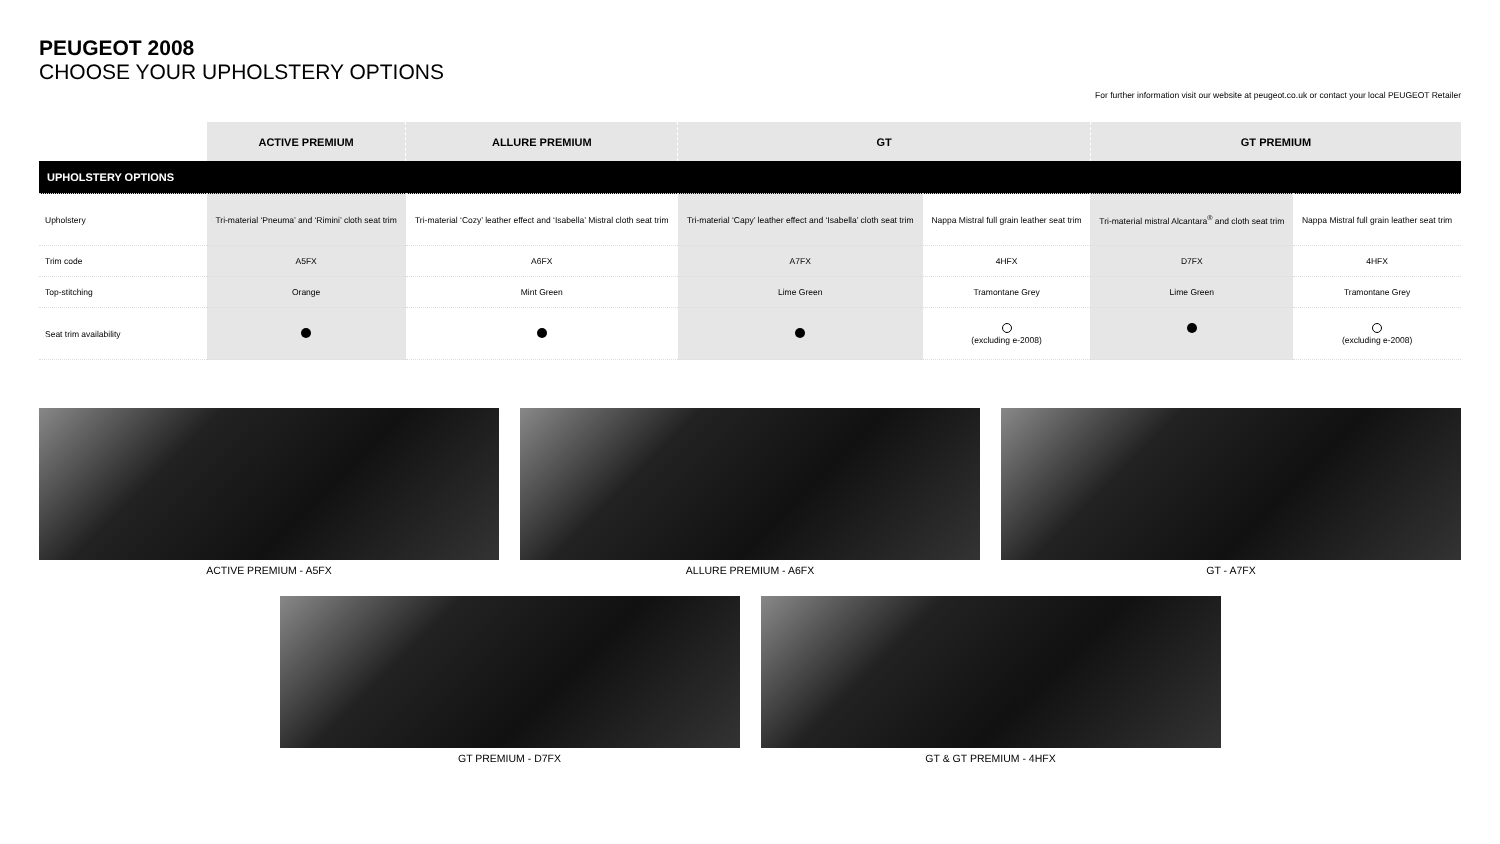PEUGEOT 2008
CHOOSE YOUR UPHOLSTERY OPTIONS
For further information visit our website at peugeot.co.uk or contact your local PEUGEOT Retailer
| | ACTIVE PREMIUM | ALLURE PREMIUM | GT | | GT PREMIUM | |
| --- | --- | --- | --- | --- | --- | --- |
| UPHOLSTERY OPTIONS | | | | | | |
| Upholstery | Tri-material ‘Pneuma’ and ‘Rimini’ cloth seat trim | Tri-material ‘Cozy’ leather effect and ‘Isabella’ Mistral cloth seat trim | Tri-material ‘Capy’ leather effect and ‘Isabella’ cloth seat trim | Nappa Mistral full grain leather seat trim | Tri-material mistral Alcantara<sup>®</sup> and cloth seat trim | Nappa Mistral full grain leather seat trim |
| Trim code | A5FX | A6FX | A7FX | 4HFX | D7FX | 4HFX |
| Top-stitching | Orange | Mint Green | Lime Green | Tramontane Grey | Lime Green | Tramontane Grey |
| Seat trim availability | | | | (excluding e-2008) | | (excluding e-2008) |
ACTIVE PREMIUM - A5FX ALLURE PREMIUM - A6FX GT - A7FX
GT PREMIUM - D7FX GT & GT PREMIUM - 4HFX